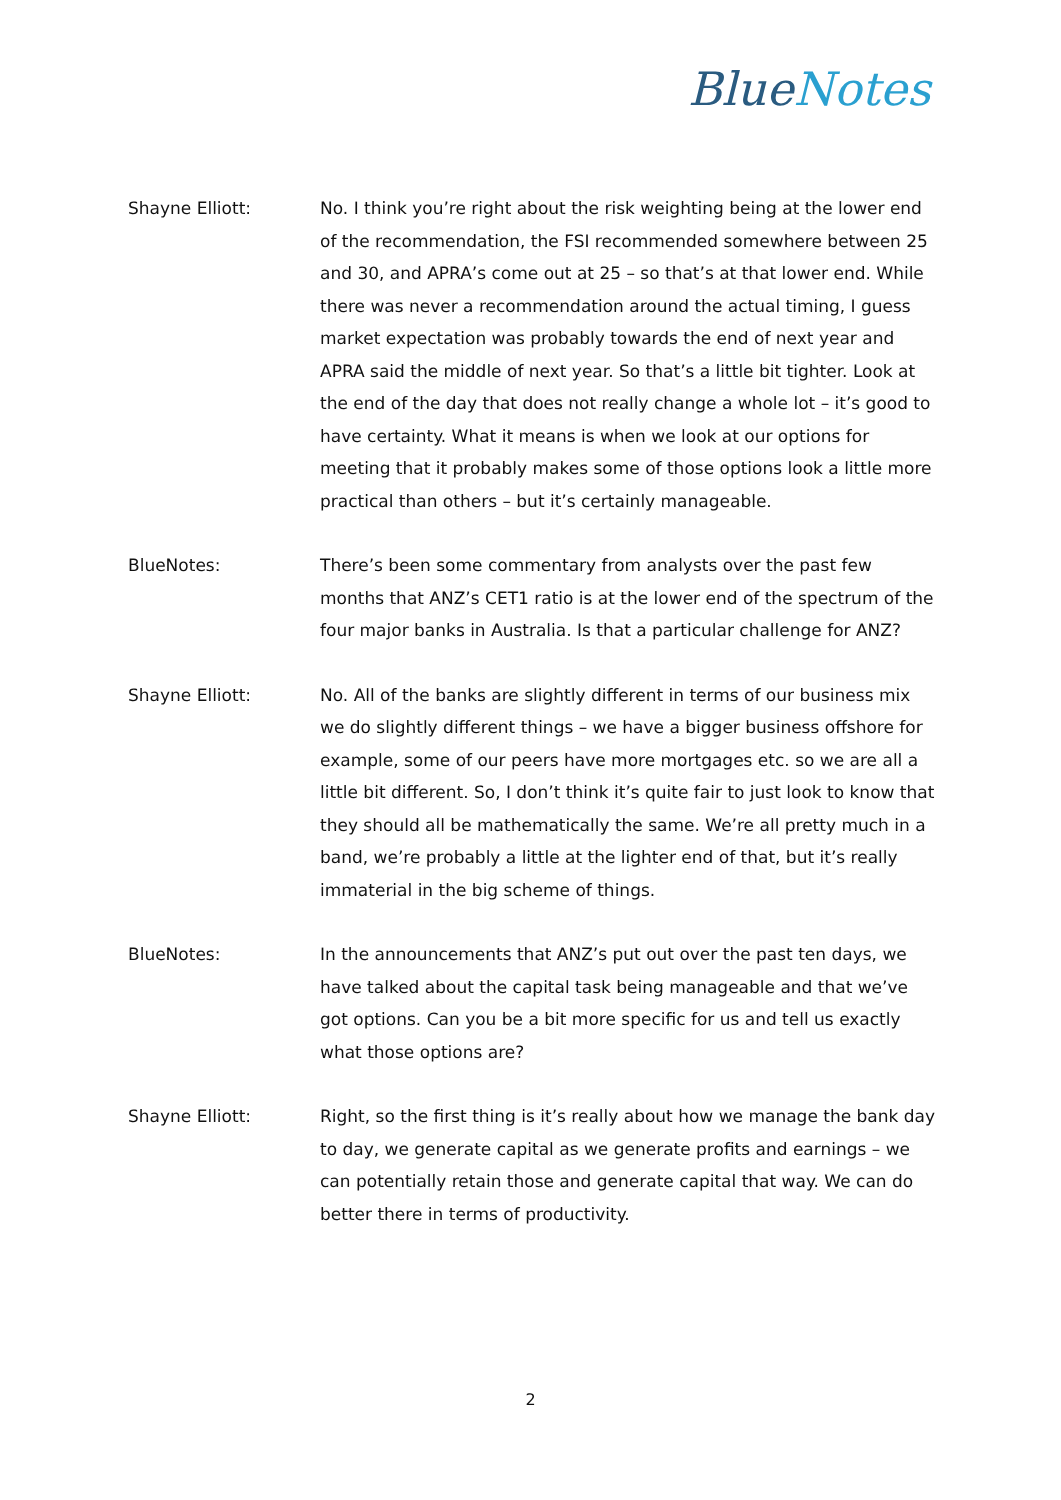BlueNotes
Shayne Elliott:
No. I think you’re right about the risk weighting being at the lower end of the recommendation, the FSI recommended somewhere between 25 and 30, and APRA’s come out at 25 – so that’s at that lower end. While there was never a recommendation around the actual timing, I guess market expectation was probably towards the end of next year and APRA said the middle of next year. So that’s a little bit tighter. Look at the end of the day that does not really change a whole lot – it’s good to have certainty. What it means is when we look at our options for meeting that it probably makes some of those options look a little more practical than others – but it’s certainly manageable.
BlueNotes:
There’s been some commentary from analysts over the past few months that ANZ’s CET1 ratio is at the lower end of the spectrum of the four major banks in Australia. Is that a particular challenge for ANZ?
Shayne Elliott:
No. All of the banks are slightly different in terms of our business mix we do slightly different things – we have a bigger business offshore for example, some of our peers have more mortgages etc. so we are all a little bit different. So, I don’t think it’s quite fair to just look to know that they should all be mathematically the same. We’re all pretty much in a band, we’re probably a little at the lighter end of that, but it’s really immaterial in the big scheme of things.
BlueNotes:
In the announcements that ANZ’s put out over the past ten days, we have talked about the capital task being manageable and that we’ve got options. Can you be a bit more specific for us and tell us exactly what those options are?
Shayne Elliott:
Right, so the first thing is it’s really about how we manage the bank day to day, we generate capital as we generate profits and earnings – we can potentially retain those and generate capital that way. We can do better there in terms of productivity.
2